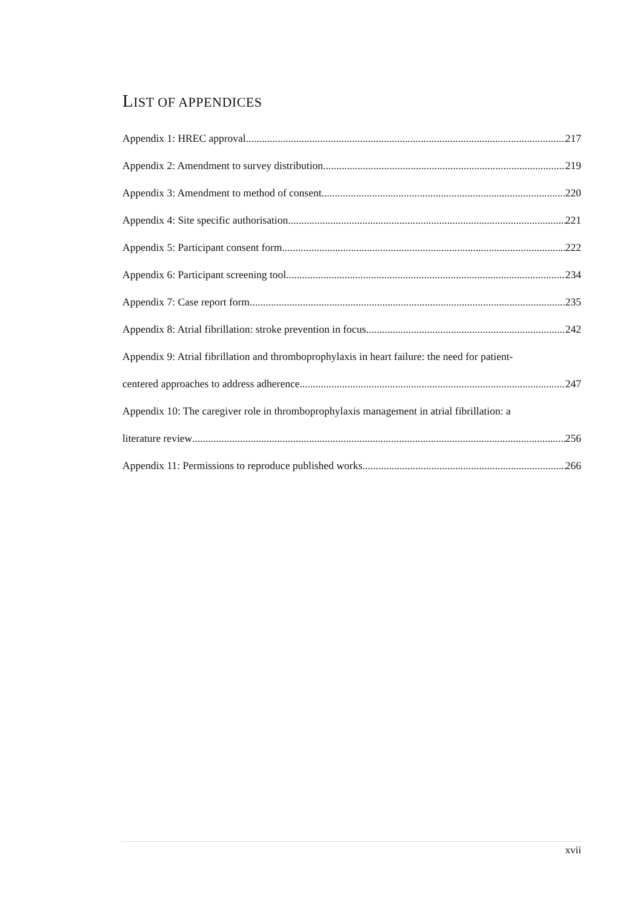LIST OF APPENDICES
Appendix 1: HREC approval 217
Appendix 2: Amendment to survey distribution 219
Appendix 3: Amendment to method of consent 220
Appendix 4: Site specific authorisation 221
Appendix 5: Participant consent form 222
Appendix 6: Participant screening tool 234
Appendix 7: Case report form 235
Appendix 8: Atrial fibrillation: stroke prevention in focus. 242
Appendix 9: Atrial fibrillation and thromboprophylaxis in heart failure: the need for patient-
centered approaches to address adherence 247
Appendix 10: The caregiver role in thromboprophylaxis management in atrial fibrillation: a
literature review 256
Appendix 11: Permissions to reproduce published works 266
xvii